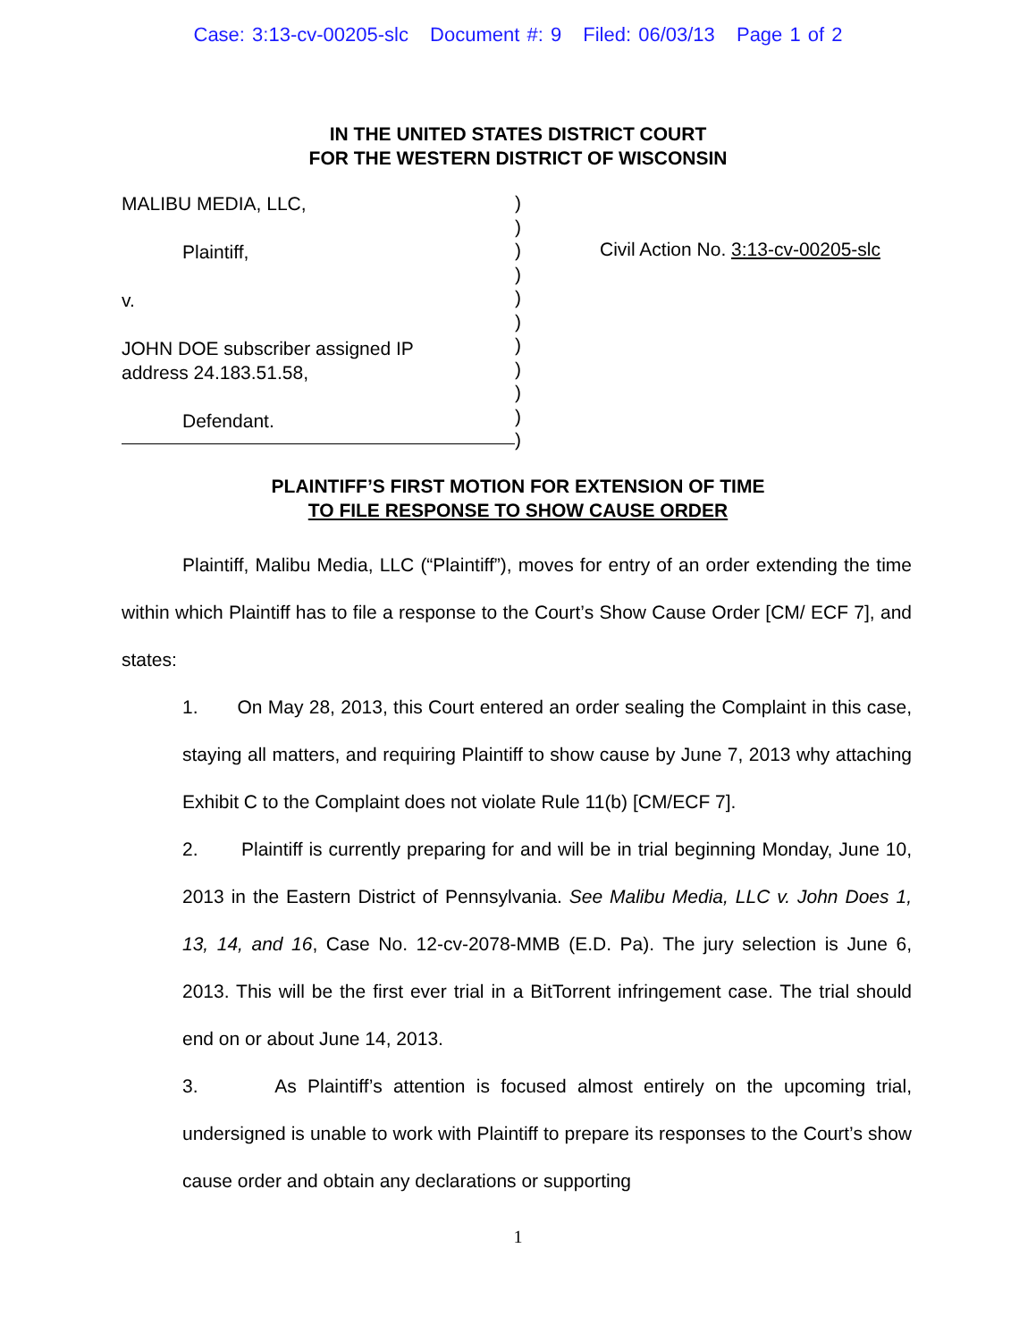Case: 3:13-cv-00205-slc Document #: 9 Filed: 06/03/13 Page 1 of 2
IN THE UNITED STATES DISTRICT COURT
FOR THE WESTERN DISTRICT OF WISCONSIN
MALIBU MEDIA, LLC,
Plaintiff,
v.
JOHN DOE subscriber assigned IP
address 24.183.51.58,
Defendant.
)
)
)
)
)
)
)
)
)
)
)
Civil Action No. 3:13-cv-00205-slc
PLAINTIFF’S FIRST MOTION FOR EXTENSION OF TIME
TO FILE RESPONSE TO SHOW CAUSE ORDER
Plaintiff, Malibu Media, LLC (“Plaintiff”), moves for entry of an order extending the time within which Plaintiff has to file a response to the Court’s Show Cause Order [CM/ ECF 7], and states:
1. On May 28, 2013, this Court entered an order sealing the Complaint in this case, staying all matters, and requiring Plaintiff to show cause by June 7, 2013 why attaching Exhibit C to the Complaint does not violate Rule 11(b) [CM/ECF 7].
2. Plaintiff is currently preparing for and will be in trial beginning Monday, June 10, 2013 in the Eastern District of Pennsylvania. See Malibu Media, LLC v. John Does 1, 13, 14, and 16, Case No. 12-cv-2078-MMB (E.D. Pa). The jury selection is June 6, 2013. This will be the first ever trial in a BitTorrent infringement case. The trial should end on or about June 14, 2013.
3. As Plaintiff’s attention is focused almost entirely on the upcoming trial, undersigned is unable to work with Plaintiff to prepare its responses to the Court’s show cause order and obtain any declarations or supporting
1